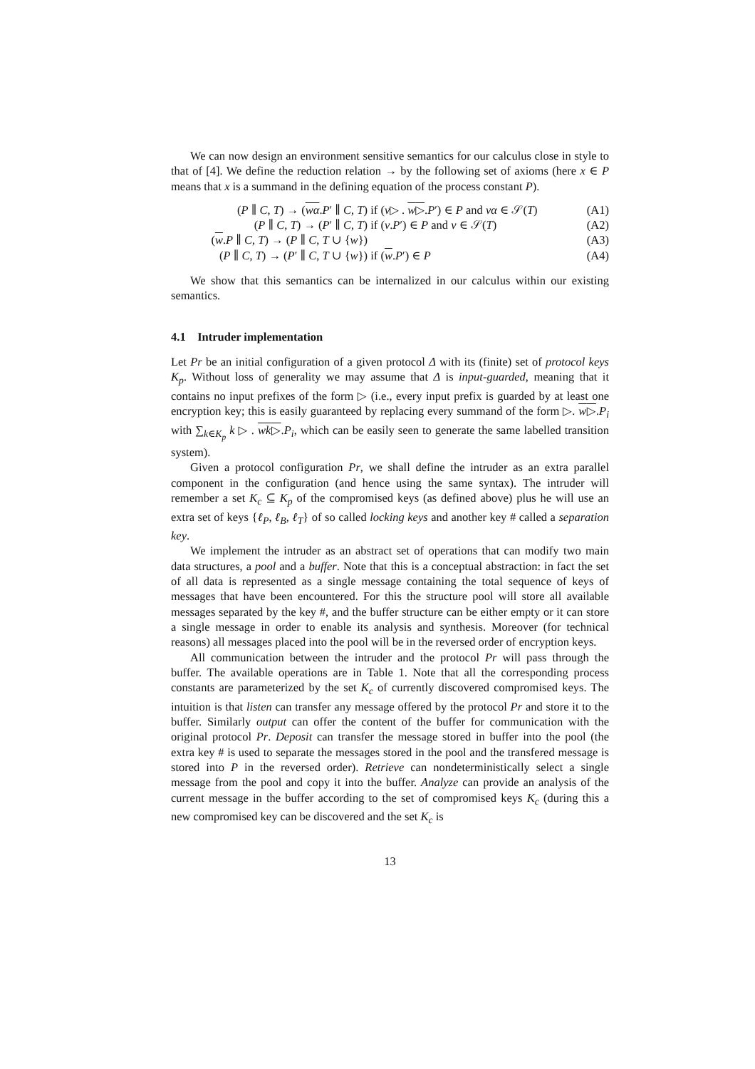We can now design an environment sensitive semantics for our calculus close in style to that of [4]. We define the reduction relation → by the following set of axioms (here x ∈ P means that x is a summand in the defining equation of the process constant P).
| ( P ∥ C , T ) → ( wα . P ′ ∥ C , T ) | if ( v ▷ . w ▷ . P ′) ∈ P and vα ∈ 𝒮( T ) | (A1) |
| ( P ∥ C , T ) → ( P ′ ∥ C , T ) | if ( v . P ′) ∈ P and v ∈ 𝒮( T ) | (A2) |
| ( w . P ∥ C , T ) → ( P ∥ C , T ∪ { w }) | | (A3) |
| ( P ∥ C , T ) → ( P ′ ∥ C , T ∪ { w }) | if ( w . P ′) ∈ P | (A4) |
We show that this semantics can be internalized in our calculus within our existing semantics.
4.1 Intruder implementation
Let Pr be an initial configuration of a given protocol Δ with its (finite) set of protocol keys K<sub>p</sub>. Without loss of generality we may assume that Δ is input-guarded, meaning that it contains no input prefixes of the form ▷ (i.e., every input prefix is guarded by at least one encryption key; this is easily guaranteed by replacing every summand of the form ▷. w▷.P<sub>i</sub> with ∑<sub>k∈K<sub>p</sub></sub> k ▷ . wk▷.P<sub>i</sub>, which can be easily seen to generate the same labelled transition system).
Given a protocol configuration Pr, we shall define the intruder as an extra parallel component in the configuration (and hence using the same syntax). The intruder will remember a set K<sub>c</sub> ⊆ K<sub>p</sub> of the compromised keys (as defined above) plus he will use an extra set of keys {ℓ<sub>P</sub>, ℓ<sub>B</sub>, ℓ<sub>T</sub>} of so called locking keys and another key # called a separation key.
We implement the intruder as an abstract set of operations that can modify two main data structures, a pool and a buffer. Note that this is a conceptual abstraction: in fact the set of all data is represented as a single message containing the total sequence of keys of messages that have been encountered. For this the structure pool will store all available messages separated by the key #, and the buffer structure can be either empty or it can store a single message in order to enable its analysis and synthesis. Moreover (for technical reasons) all messages placed into the pool will be in the reversed order of encryption keys.
All communication between the intruder and the protocol Pr will pass through the buffer. The available operations are in Table 1. Note that all the corresponding process constants are parameterized by the set K<sub>c</sub> of currently discovered compromised keys. The intuition is that listen can transfer any message offered by the protocol Pr and store it to the buffer. Similarly output can offer the content of the buffer for communication with the original protocol Pr. Deposit can transfer the message stored in buffer into the pool (the extra key # is used to separate the messages stored in the pool and the transfered message is stored into P in the reversed order). Retrieve can nondeterministically select a single message from the pool and copy it into the buffer. Analyze can provide an analysis of the current message in the buffer according to the set of compromised keys K<sub>c</sub> (during this a new compromised key can be discovered and the set K<sub>c</sub> is
13